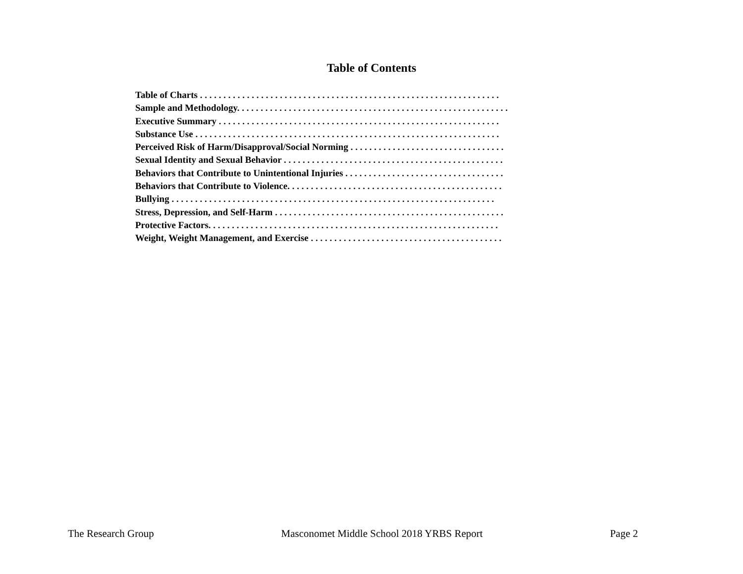Table of Contents
Table of Charts . . . . . . . . . . . . . . . . . . . . . . . . . . . . . . . . . . . . . . . . . . . . . . . . . . . . . . . . . . . . . . . .
Sample and Methodology. . . . . . . . . . . . . . . . . . . . . . . . . . . . . . . . . . . . . . . . . . . . . . . . . . . . . . . . . .
Executive Summary . . . . . . . . . . . . . . . . . . . . . . . . . . . . . . . . . . . . . . . . . . . . . . . . . . . . . . . . . . . .
Substance Use . . . . . . . . . . . . . . . . . . . . . . . . . . . . . . . . . . . . . . . . . . . . . . . . . . . . . . . . . . . . . . . . .
Perceived Risk of Harm/Disapproval/Social Norming . . . . . . . . . . . . . . . . . . . . . . . . . . . . . . . . .
Sexual Identity and Sexual Behavior . . . . . . . . . . . . . . . . . . . . . . . . . . . . . . . . . . . . . . . . . . . . . . .
Behaviors that Contribute to Unintentional Injuries . . . . . . . . . . . . . . . . . . . . . . . . . . . . . . . . . .
Behaviors that Contribute to Violence. . . . . . . . . . . . . . . . . . . . . . . . . . . . . . . . . . . . . . . . . . . . . .
Bullying . . . . . . . . . . . . . . . . . . . . . . . . . . . . . . . . . . . . . . . . . . . . . . . . . . . . . . . . . . . . . . . . . . . . .
Stress, Depression, and Self-Harm . . . . . . . . . . . . . . . . . . . . . . . . . . . . . . . . . . . . . . . . . . . . . . . . .
Protective Factors. . . . . . . . . . . . . . . . . . . . . . . . . . . . . . . . . . . . . . . . . . . . . . . . . . . . . . . . . . . . . .
Weight, Weight Management, and Exercise . . . . . . . . . . . . . . . . . . . . . . . . . . . . . . . . . . . . . . . . .
The Research Group Masconomet Middle School 2018 YRBS Report Page 2